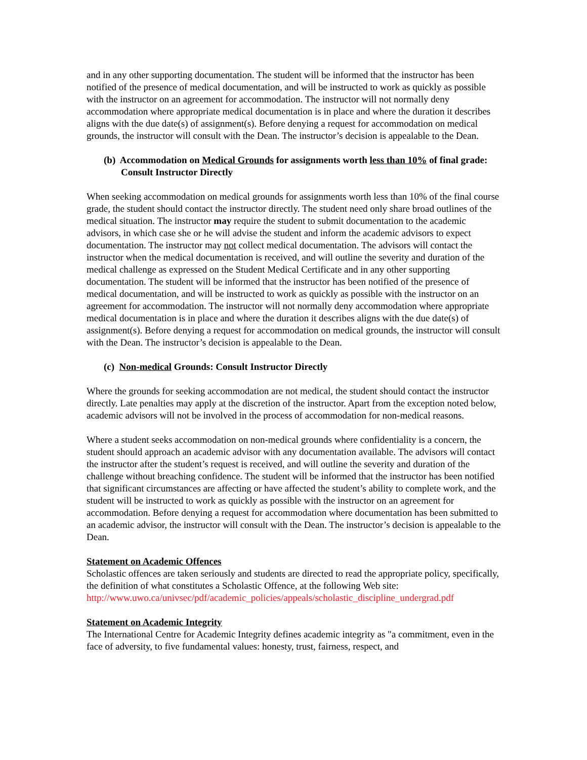and in any other supporting documentation. The student will be informed that the instructor has been notified of the presence of medical documentation, and will be instructed to work as quickly as possible with the instructor on an agreement for accommodation. The instructor will not normally deny accommodation where appropriate medical documentation is in place and where the duration it describes aligns with the due date(s) of assignment(s). Before denying a request for accommodation on medical grounds, the instructor will consult with the Dean. The instructor’s decision is appealable to the Dean.
(b) Accommodation on Medical Grounds for assignments worth less than 10% of final grade: Consult Instructor Directly
When seeking accommodation on medical grounds for assignments worth less than 10% of the final course grade, the student should contact the instructor directly. The student need only share broad outlines of the medical situation. The instructor may require the student to submit documentation to the academic advisors, in which case she or he will advise the student and inform the academic advisors to expect documentation. The instructor may not collect medical documentation. The advisors will contact the instructor when the medical documentation is received, and will outline the severity and duration of the medical challenge as expressed on the Student Medical Certificate and in any other supporting documentation. The student will be informed that the instructor has been notified of the presence of medical documentation, and will be instructed to work as quickly as possible with the instructor on an agreement for accommodation. The instructor will not normally deny accommodation where appropriate medical documentation is in place and where the duration it describes aligns with the due date(s) of assignment(s). Before denying a request for accommodation on medical grounds, the instructor will consult with the Dean. The instructor’s decision is appealable to the Dean.
(c) Non-medical Grounds: Consult Instructor Directly
Where the grounds for seeking accommodation are not medical, the student should contact the instructor directly. Late penalties may apply at the discretion of the instructor. Apart from the exception noted below, academic advisors will not be involved in the process of accommodation for non-medical reasons.
Where a student seeks accommodation on non-medical grounds where confidentiality is a concern, the student should approach an academic advisor with any documentation available. The advisors will contact the instructor after the student’s request is received, and will outline the severity and duration of the challenge without breaching confidence. The student will be informed that the instructor has been notified that significant circumstances are affecting or have affected the student’s ability to complete work, and the student will be instructed to work as quickly as possible with the instructor on an agreement for accommodation. Before denying a request for accommodation where documentation has been submitted to an academic advisor, the instructor will consult with the Dean. The instructor’s decision is appealable to the Dean.
Statement on Academic Offences
Scholastic offences are taken seriously and students are directed to read the appropriate policy, specifically, the definition of what constitutes a Scholastic Offence, at the following Web site: http://www.uwo.ca/univsec/pdf/academic_policies/appeals/scholastic_discipline_undergrad.pdf
Statement on Academic Integrity
The International Centre for Academic Integrity defines academic integrity as "a commitment, even in the face of adversity, to five fundamental values: honesty, trust, fairness, respect, and